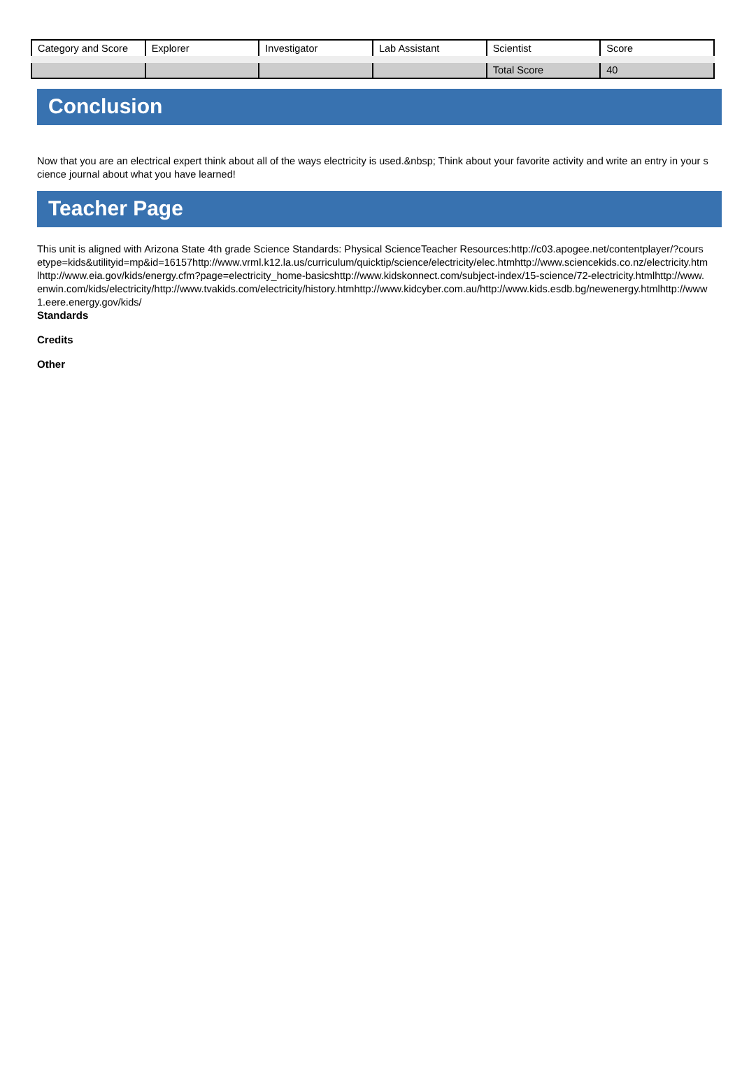| Category and Score | Explorer | Investigator | Lab Assistant | Scientist | Score |
| | | | | Total Score | 40 |
Conclusion
Now that you are an electrical expert think about all of the ways electricity is used.&nbsp; Think about your favorite activity and write an entry in your science journal about what you have learned!
Teacher Page
This unit is aligned with Arizona State 4th grade Science Standards: Physical ScienceTeacher Resources:http://c03.apogee.net/contentplayer/?coursetype=kids&utilityid=mp&id=16157http://www.vrml.k12.la.us/curriculum/quicktip/science/electricity/elec.htmhttp://www.sciencekids.co.nz/electricity.htmlhttp://www.eia.gov/kids/energy.cfm?page=electricity_home-basicshttp://www.kidskonnect.com/subject-index/15-science/72-electricity.htmlhttp://www.enwin.com/kids/electricity/http://www.tvakids.com/electricity/history.htmhttp://www.kidcyber.com.au/http://www.kids.esdb.bg/newenergy.htmlhttp://www1.eere.energy.gov/kids/
Standards
Credits
Other